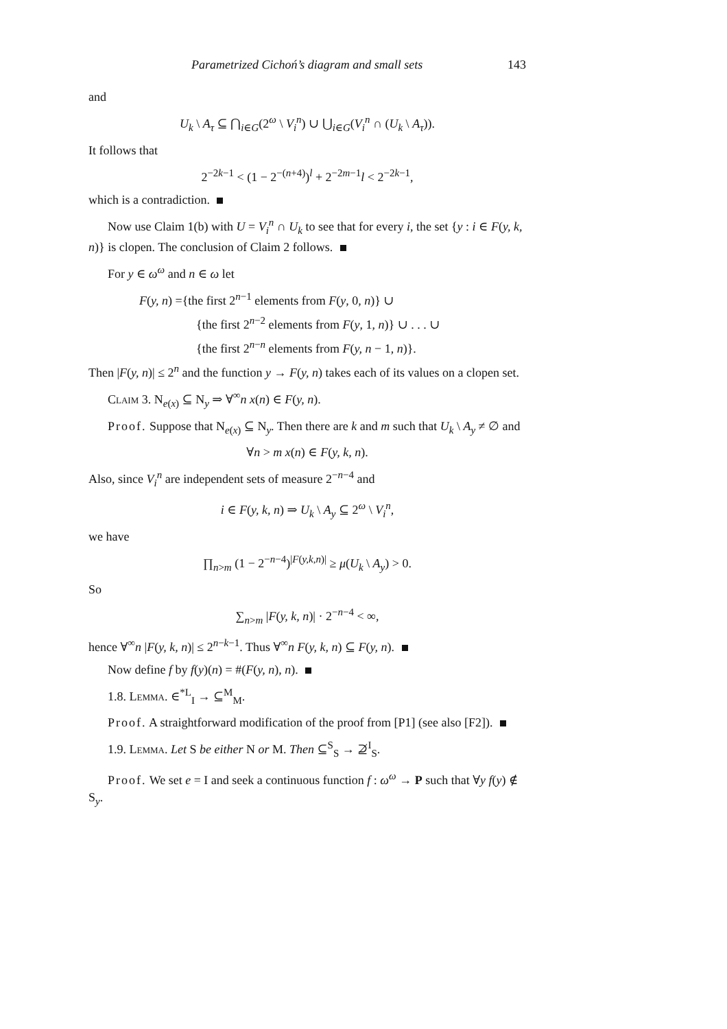Parametrized Cichoń’s diagram and small sets 143
and
U<sub>k</sub> \ A<sub>τ</sub> ⊆ ⋂<sub>i∈G</sub>(2<sup>ω</sup> \ V<sub>i</sub><sup>n</sup>) ∪ ⋃<sub>i∈G</sub>(V<sub>i</sub><sup>n</sup> ∩ (U<sub>k</sub> \ A<sub>τ</sub>)).
It follows that
2<sup>−2k−1</sup> < (1 − 2<sup>−(n+4)</sup>)<sup>l</sup> + 2<sup>−2m−1</sup>l < 2<sup>−2k−1</sup>,
which is a contradiction.
Now use Claim 1(b) with U = V<sub>i</sub><sup>n</sup> ∩ U<sub>k</sub> to see that for every i, the set {y : i ∈ F(y, k, n)} is clopen. The conclusion of Claim 2 follows.
For y ∈ ω<sup>ω</sup> and n ∈ ω let
F(y, n) ={the first 2<sup>n−1</sup> elements from F(y, 0, n)} ∪
{the first 2<sup>n−2</sup> elements from F(y, 1, n)} ∪ . . . ∪
{the first 2<sup>n−n</sup> elements from F(y, n − 1, n)}.
Then |F(y, n)| ≤ 2<sup>n</sup> and the function y → F(y, n) takes each of its values on a clopen set.
Claim 3. N<sub>e(x)</sub> ⊆ N<sub>y</sub> ⇒ ∀<sup>∞</sup>n x(n) ∈ F(y, n).
Proof. Suppose that N<sub>e(x)</sub> ⊆ N<sub>y</sub>. Then there are k and m such that U<sub>k</sub> \ A<sub>y</sub> ≠ ∅ and
∀n > m x(n) ∈ F(y, k, n).
Also, since V<sub>i</sub><sup>n</sup> are independent sets of measure 2<sup>−n−4</sup> and
i ∈ F(y, k, n) ⇒ U<sub>k</sub> \ A<sub>y</sub> ⊆ 2<sup>ω</sup> \ V<sub>i</sub><sup>n</sup>,
we have
∏<sub>n>m</sub> (1 − 2<sup>−n−4</sup>)<sup>|F(y,k,n)|</sup> ≥ μ(U<sub>k</sub> \ A<sub>y</sub>) > 0.
So
∑<sub>n>m</sub> |F(y, k, n)| · 2<sup>−n−4</sup> < ∞,
hence ∀<sup>∞</sup>n |F(y, k, n)| ≤ 2<sup>n−k−1</sup>. Thus ∀<sup>∞</sup>n F(y, k, n) ⊆ F(y, n).
Now define f by f(y)(n) = #(F(y, n), n).
1.8. Lemma. ∈<sup>*L</sup><sub>I</sub> → ⊆<sup>M</sup><sub>M</sub>.
Proof. A straightforward modification of the proof from [P1] (see also [F2]).
1.9. Lemma. Let S be either N or M. Then ⊆<sup>S</sup><sub>S</sub> → ⊉<sup>I</sup><sub>S</sub>.
Proof. We set e = I and seek a continuous function f : ω<sup>ω</sup> → P such that ∀y f(y) ∉ S<sub>y</sub>.